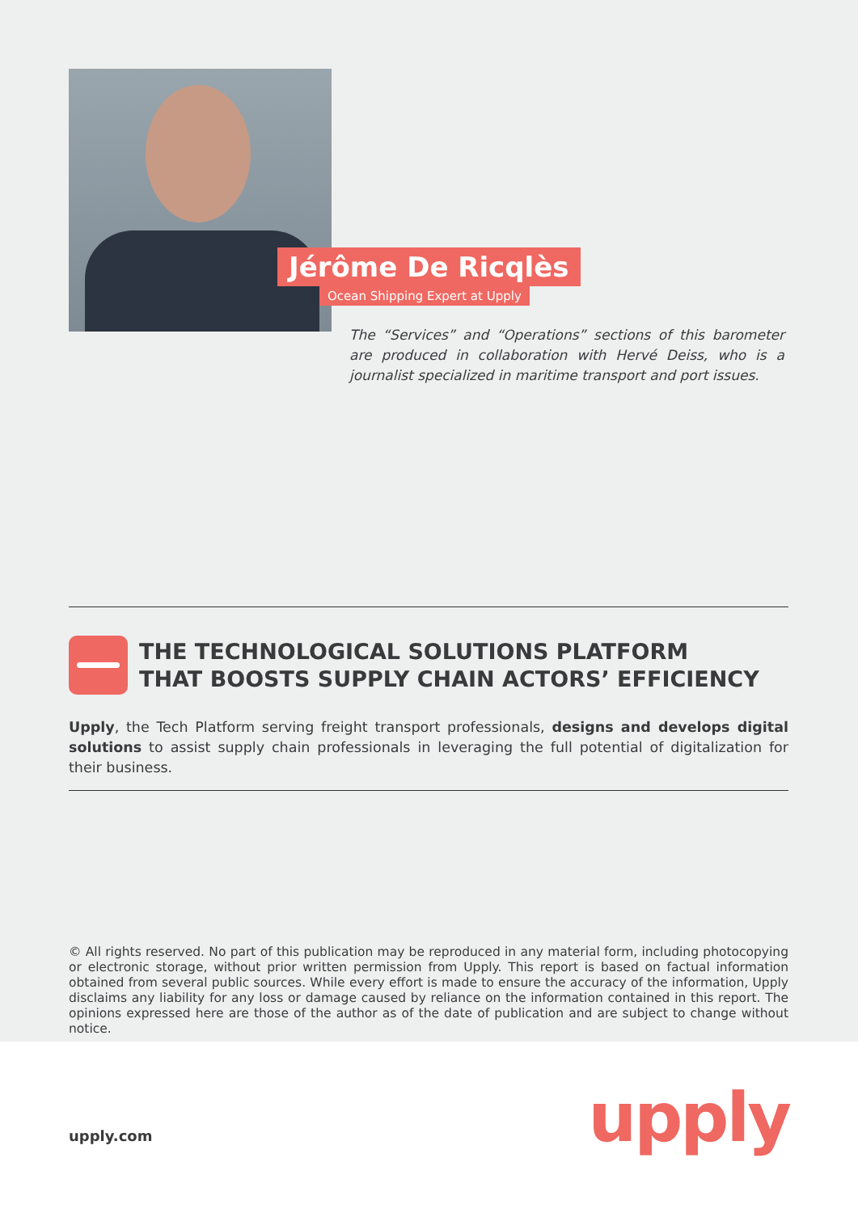Jérôme De Ricqlès
Ocean Shipping Expert at Upply
The “Services” and “Operations” sections of this barometer are produced in collaboration with Hervé Deiss, who is a journalist specialized in maritime transport and port issues.
THE TECHNOLOGICAL SOLUTIONS PLATFORM
THAT BOOSTS SUPPLY CHAIN ACTORS’ EFFICIENCY
Upply, the Tech Platform serving freight transport professionals, designs and develops digital solutions to assist supply chain professionals in leveraging the full potential of digitalization for their business.
© All rights reserved. No part of this publication may be reproduced in any material form, including photocopying or electronic storage, without prior written permission from Upply. This report is based on factual information obtained from several public sources. While every effort is made to ensure the accuracy of the information, Upply disclaims any liability for any loss or damage caused by reliance on the information contained in this report. The opinions expressed here are those of the author as of the date of publication and are subject to change without notice.
upply.com upply